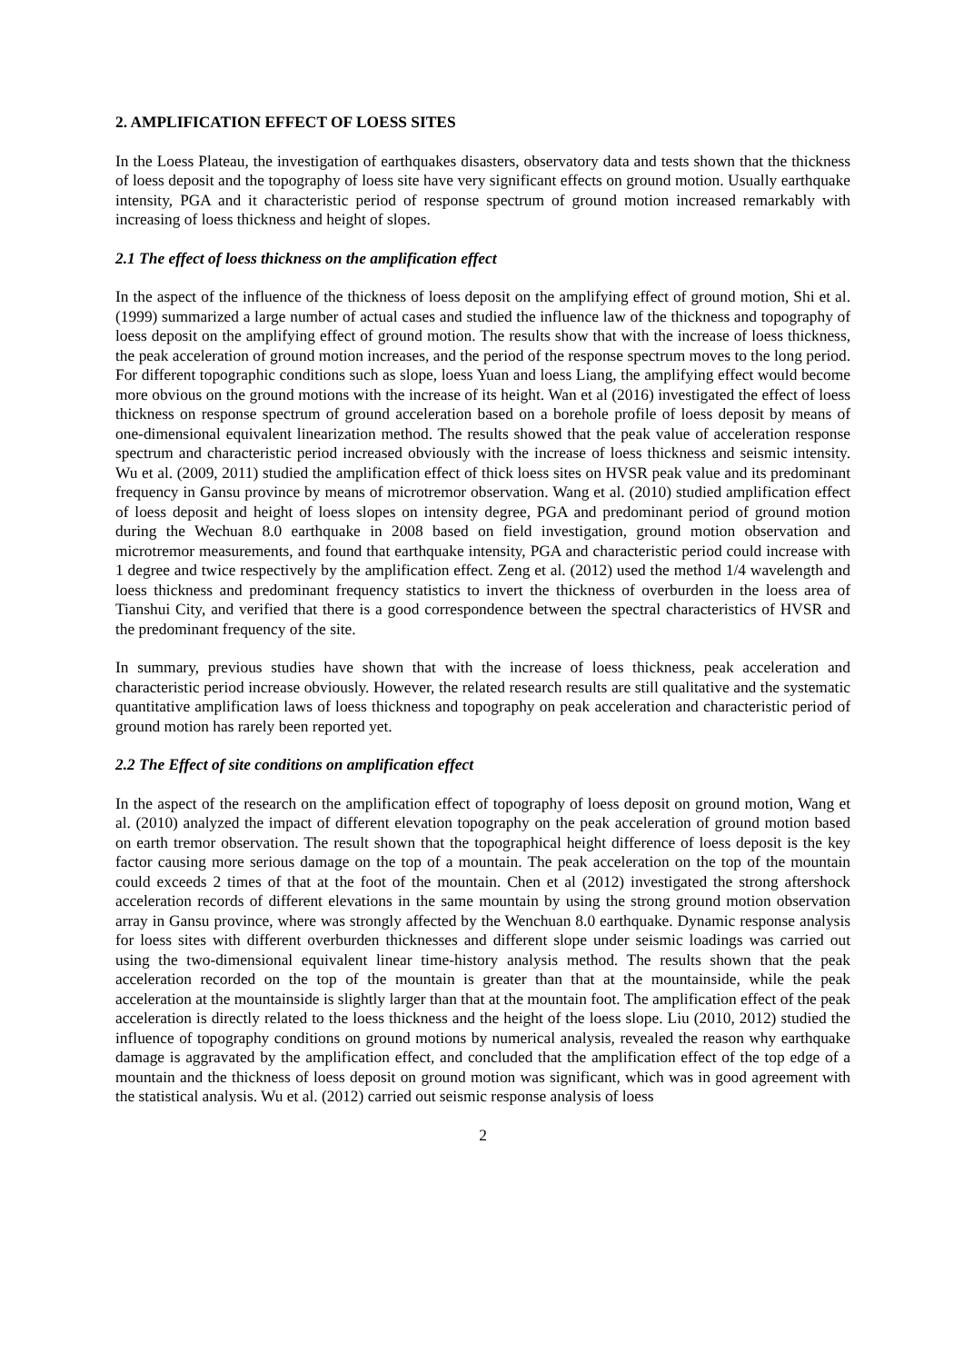2. AMPLIFICATION EFFECT OF LOESS SITES
In the Loess Plateau, the investigation of earthquakes disasters, observatory data and tests shown that the thickness of loess deposit and the topography of loess site have very significant effects on ground motion. Usually earthquake intensity, PGA and it characteristic period of response spectrum of ground motion increased remarkably with increasing of loess thickness and height of slopes.
2.1 The effect of loess thickness on the amplification effect
In the aspect of the influence of the thickness of loess deposit on the amplifying effect of ground motion, Shi et al. (1999) summarized a large number of actual cases and studied the influence law of the thickness and topography of loess deposit on the amplifying effect of ground motion. The results show that with the increase of loess thickness, the peak acceleration of ground motion increases, and the period of the response spectrum moves to the long period. For different topographic conditions such as slope, loess Yuan and loess Liang, the amplifying effect would become more obvious on the ground motions with the increase of its height. Wan et al (2016) investigated the effect of loess thickness on response spectrum of ground acceleration based on a borehole profile of loess deposit by means of one-dimensional equivalent linearization method. The results showed that the peak value of acceleration response spectrum and characteristic period increased obviously with the increase of loess thickness and seismic intensity. Wu et al. (2009, 2011) studied the amplification effect of thick loess sites on HVSR peak value and its predominant frequency in Gansu province by means of microtremor observation. Wang et al. (2010) studied amplification effect of loess deposit and height of loess slopes on intensity degree, PGA and predominant period of ground motion during the Wechuan 8.0 earthquake in 2008 based on field investigation, ground motion observation and microtremor measurements, and found that earthquake intensity, PGA and characteristic period could increase with 1 degree and twice respectively by the amplification effect. Zeng et al. (2012) used the method 1/4 wavelength and loess thickness and predominant frequency statistics to invert the thickness of overburden in the loess area of Tianshui City, and verified that there is a good correspondence between the spectral characteristics of HVSR and the predominant frequency of the site.
In summary, previous studies have shown that with the increase of loess thickness, peak acceleration and characteristic period increase obviously. However, the related research results are still qualitative and the systematic quantitative amplification laws of loess thickness and topography on peak acceleration and characteristic period of ground motion has rarely been reported yet.
2.2 The Effect of site conditions on amplification effect
In the aspect of the research on the amplification effect of topography of loess deposit on ground motion, Wang et al. (2010) analyzed the impact of different elevation topography on the peak acceleration of ground motion based on earth tremor observation. The result shown that the topographical height difference of loess deposit is the key factor causing more serious damage on the top of a mountain. The peak acceleration on the top of the mountain could exceeds 2 times of that at the foot of the mountain. Chen et al (2012) investigated the strong aftershock acceleration records of different elevations in the same mountain by using the strong ground motion observation array in Gansu province, where was strongly affected by the Wenchuan 8.0 earthquake. Dynamic response analysis for loess sites with different overburden thicknesses and different slope under seismic loadings was carried out using the two-dimensional equivalent linear time-history analysis method. The results shown that the peak acceleration recorded on the top of the mountain is greater than that at the mountainside, while the peak acceleration at the mountainside is slightly larger than that at the mountain foot. The amplification effect of the peak acceleration is directly related to the loess thickness and the height of the loess slope. Liu (2010, 2012) studied the influence of topography conditions on ground motions by numerical analysis, revealed the reason why earthquake damage is aggravated by the amplification effect, and concluded that the amplification effect of the top edge of a mountain and the thickness of loess deposit on ground motion was significant, which was in good agreement with the statistical analysis. Wu et al. (2012) carried out seismic response analysis of loess
2